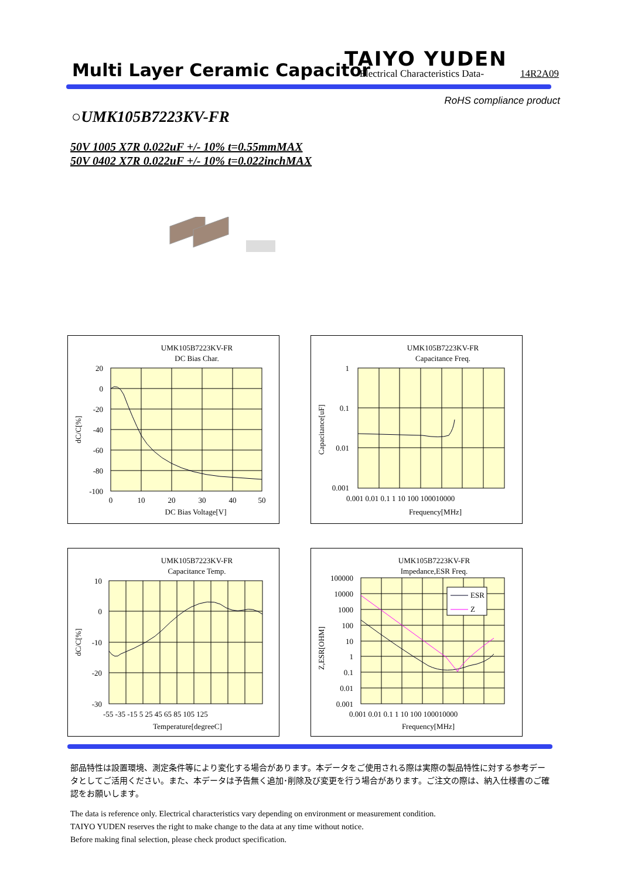Multi Layer Ceramic Capacitor TAIYO YUDEN
-Electrical Characteristics Data-
14R2A09
RoHS compliance product
○UMK105B7223KV-FR
50V 1005 X7R 0.022uF +/- 10% t=0.55mmMAX
50V 0402 X7R 0.022uF +/- 10% t=0.022inchMAX
UMK105B7223KV-FR
DC Bias Char.
20
0
-20
-40
-60
-80
-100
0
10
20
30
40
50
DC Bias Voltage[V]
dC/C[%]
UMK105B7223KV-FR
Capacitance Freq.
1
0.1
0.01
0.001
0.001 0.01 0.1 1 10 100 100010000
Frequency[MHz]
Capacitance[uF]
UMK105B7223KV-FR
Capacitance Temp.
10
0
-10
-20
-30
-55 -35 -15 5 25 45 65 85 105 125
Temperature[degreeC]
dC/C[%]
UMK105B7223KV-FR
Impedance,ESR Freq.
ESR
Z
100000
10000
1000
100
10
1
0.1
0.01
0.001
0.001 0.01 0.1 1 10 100 100010000
Frequency[MHz]
Z,ESR[OHM]
部品特性は設置環境、測定条件等により変化する場合があります。本データをご使用される際は実際の製品特性に対する参考データとしてご活用ください。また、本データは予告無く追加･削除及び変更を行う場合があります。ご注文の際は、納入仕様書のご確認をお願いします。
The data is reference only. Electrical characteristics vary depending on environment or measurement condition.
TAIYO YUDEN reserves the right to make change to the data at any time without notice.
Before making final selection, please check product specification.